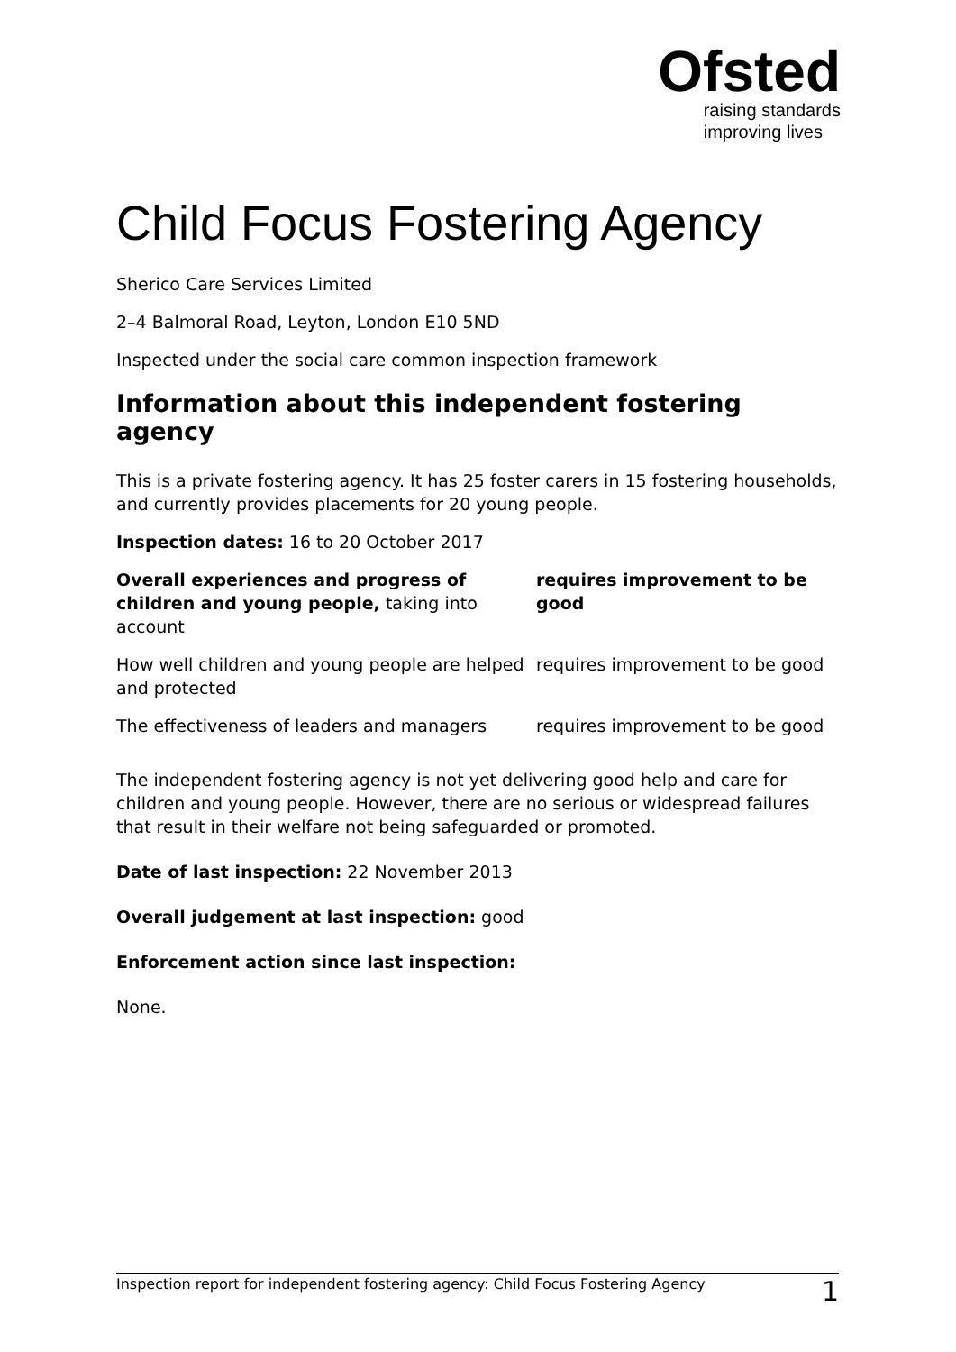Ofsted
raising standards
improving lives
Child Focus Fostering Agency
Sherico Care Services Limited
2–4 Balmoral Road, Leyton, London E10 5ND
Inspected under the social care common inspection framework
Information about this independent fostering agency
This is a private fostering agency. It has 25 foster carers in 15 fostering households, and currently provides placements for 20 young people.
Inspection dates: 16 to 20 October 2017
| Overall experiences and progress of children and young people, taking into account | requires improvement to be good |
| How well children and young people are helped and protected | requires improvement to be good |
| The effectiveness of leaders and managers | requires improvement to be good |
The independent fostering agency is not yet delivering good help and care for children and young people. However, there are no serious or widespread failures that result in their welfare not being safeguarded or promoted.
Date of last inspection: 22 November 2013
Overall judgement at last inspection: good
Enforcement action since last inspection:
None.
Inspection report for independent fostering agency: Child Focus Fostering Agency 1